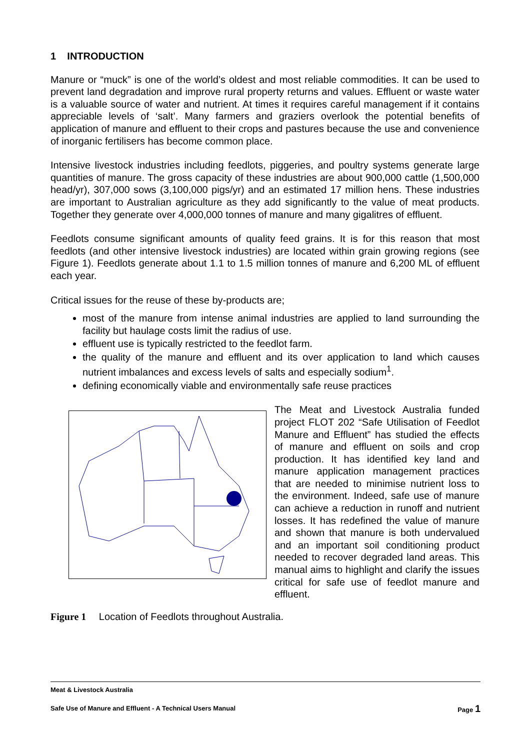1 INTRODUCTION
Manure or “muck” is one of the world’s oldest and most reliable commodities. It can be used to prevent land degradation and improve rural property returns and values. Effluent or waste water is a valuable source of water and nutrient. At times it requires careful management if it contains appreciable levels of ‘salt’. Many farmers and graziers overlook the potential benefits of application of manure and effluent to their crops and pastures because the use and convenience of inorganic fertilisers has become common place.
Intensive livestock industries including feedlots, piggeries, and poultry systems generate large quantities of manure. The gross capacity of these industries are about 900,000 cattle (1,500,000 head/yr), 307,000 sows (3,100,000 pigs/yr) and an estimated 17 million hens. These industries are important to Australian agriculture as they add significantly to the value of meat products. Together they generate over 4,000,000 tonnes of manure and many gigalitres of effluent.
Feedlots consume significant amounts of quality feed grains. It is for this reason that most feedlots (and other intensive livestock industries) are located within grain growing regions (see Figure 1). Feedlots generate about 1.1 to 1.5 million tonnes of manure and 6,200 ML of effluent each year.
Critical issues for the reuse of these by-products are;
most of the manure from intense animal industries are applied to land surrounding the facility but haulage costs limit the radius of use.
effluent use is typically restricted to the feedlot farm.
the quality of the manure and effluent and its over application to land which causes nutrient imbalances and excess levels of salts and especially sodium<sup>1</sup>.
defining economically viable and environmentally safe reuse practices
The Meat and Livestock Australia funded project FLOT 202 “Safe Utilisation of Feedlot Manure and Effluent” has studied the effects of manure and effluent on soils and crop production. It has identified key land and manure application management practices that are needed to minimise nutrient loss to the environment. Indeed, safe use of manure can achieve a reduction in runoff and nutrient losses. It has redefined the value of manure and shown that manure is both undervalued and an important soil conditioning product needed to recover degraded land areas. This manual aims to highlight and clarify the issues critical for safe use of feedlot manure and effluent.
Figure 1 Location of Feedlots throughout Australia.
Meat & Livestock Australia
Safe Use of Manure and Effluent - A Technical Users Manual Page 1